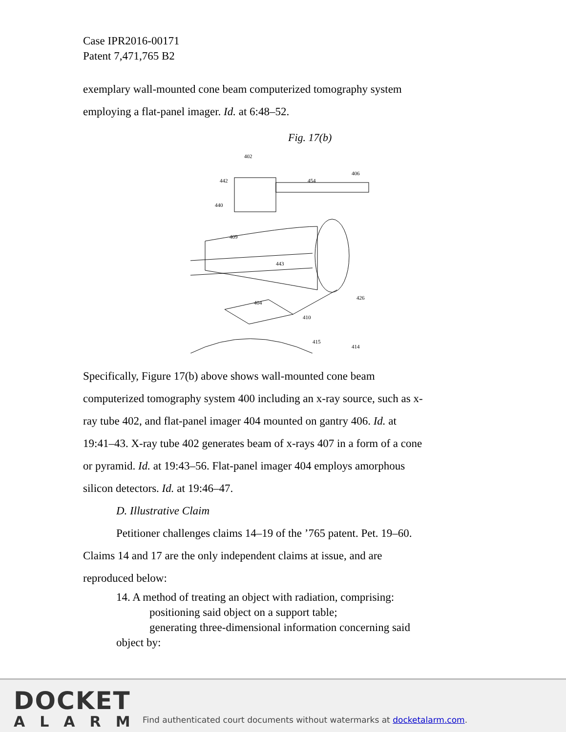Case IPR2016-00171
Patent 7,471,765 B2
exemplary wall-mounted cone beam computerized tomography system
employing a flat-panel imager. Id. at 6:48–52.
Fig. 17(b)
402
442
440
454
406
409
443
404
410
426
415
414
Specifically, Figure 17(b) above shows wall-mounted cone beam
computerized tomography system 400 including an x-ray source, such as x-
ray tube 402, and flat-panel imager 404 mounted on gantry 406. Id. at
19:41–43. X-ray tube 402 generates beam of x-rays 407 in a form of a cone
or pyramid. Id. at 19:43–56. Flat-panel imager 404 employs amorphous
silicon detectors. Id. at 19:46–47.
D. Illustrative Claim
Petitioner challenges claims 14–19 of the ’765 patent. Pet. 19–60.
Claims 14 and 17 are the only independent claims at issue, and are
reproduced below:
14. A method of treating an object with radiation, comprising:
positioning said object on a support table;
generating three-dimensional information concerning said
object by:
DOCKET
ALARM
Find authenticated court documents without watermarks at docketalarm.com.